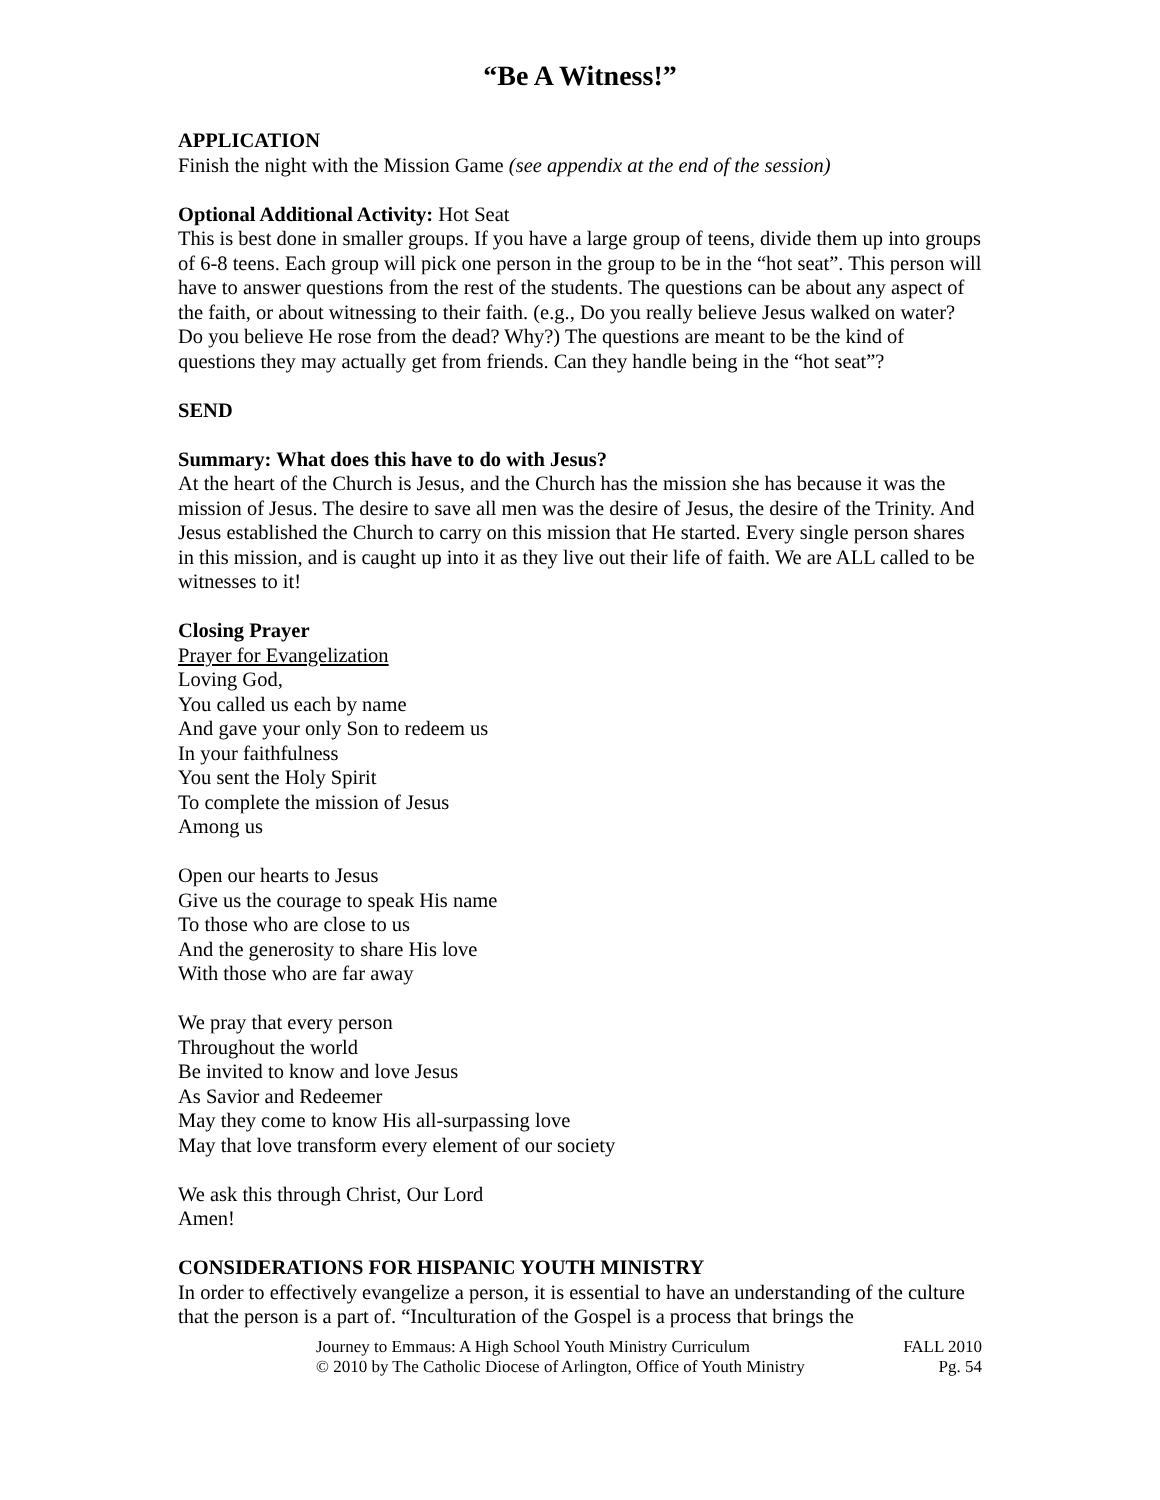“Be A Witness!”
APPLICATION
Finish the night with the Mission Game (see appendix at the end of the session)
Optional Additional Activity: Hot Seat
This is best done in smaller groups. If you have a large group of teens, divide them up into groups of 6-8 teens. Each group will pick one person in the group to be in the “hot seat”. This person will have to answer questions from the rest of the students. The questions can be about any aspect of the faith, or about witnessing to their faith. (e.g., Do you really believe Jesus walked on water? Do you believe He rose from the dead? Why?) The questions are meant to be the kind of questions they may actually get from friends. Can they handle being in the “hot seat”?
SEND
Summary: What does this have to do with Jesus?
At the heart of the Church is Jesus, and the Church has the mission she has because it was the mission of Jesus. The desire to save all men was the desire of Jesus, the desire of the Trinity. And Jesus established the Church to carry on this mission that He started. Every single person shares in this mission, and is caught up into it as they live out their life of faith. We are ALL called to be witnesses to it!
Closing Prayer
Prayer for Evangelization
Loving God,
You called us each by name
And gave your only Son to redeem us
In your faithfulness
You sent the Holy Spirit
To complete the mission of Jesus
Among us
Open our hearts to Jesus
Give us the courage to speak His name
To those who are close to us
And the generosity to share His love
With those who are far away
We pray that every person
Throughout the world
Be invited to know and love Jesus
As Savior and Redeemer
May they come to know His all-surpassing love
May that love transform every element of our society
We ask this through Christ, Our Lord
Amen!
CONSIDERATIONS FOR HISPANIC YOUTH MINISTRY
In order to effectively evangelize a person, it is essential to have an understanding of the culture that the person is a part of. “Inculturation of the Gospel is a process that brings the
Journey to Emmaus: A High School Youth Ministry Curriculum
© 2010 by The Catholic Diocese of Arlington, Office of Youth Ministry
FALL 2010
Pg. 54